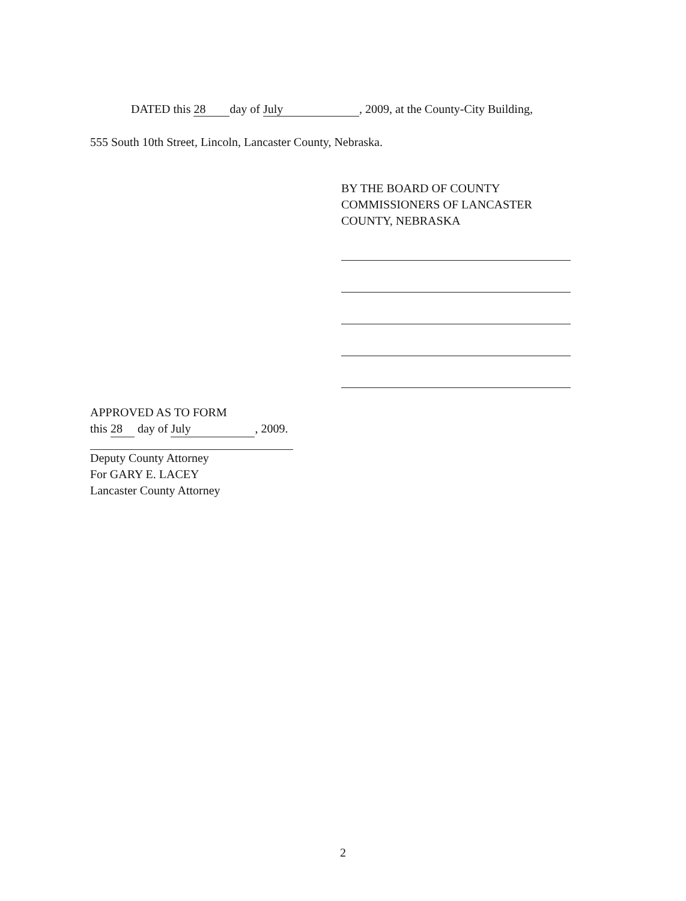DATED this 28 day of July, 2009, at the County-City Building,
555 South 10th Street, Lincoln, Lancaster County, Nebraska.
BY THE BOARD OF COUNTY
COMMISSIONERS OF LANCASTER
COUNTY, NEBRASKA
APPROVED AS TO FORM
this 28 day of July, 2009.
Deputy County Attorney
For GARY E. LACEY
Lancaster County Attorney
2